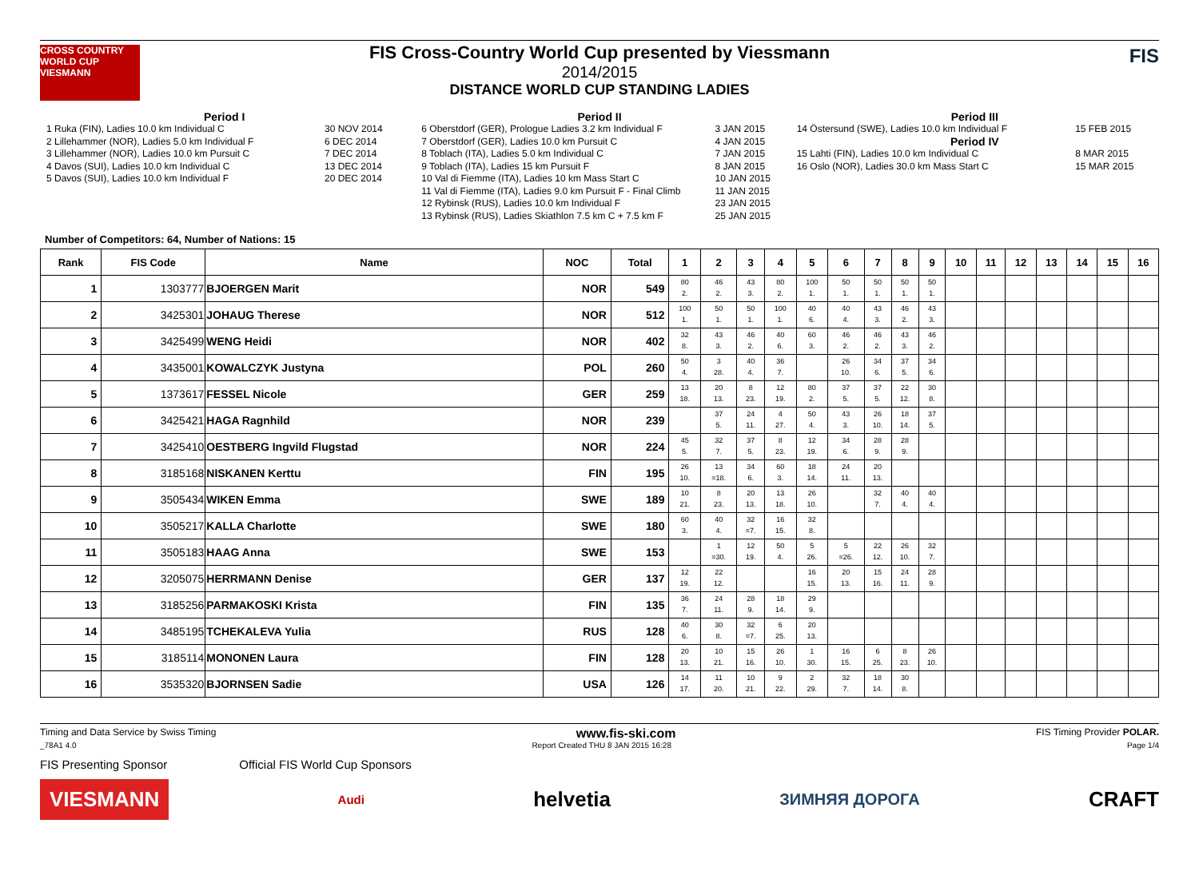CROSS COUNTRY WORLD CUP
VIESMANN
FIS Cross-Country World Cup presented by Viessmann
2014/2015
DISTANCE WORLD CUP STANDING LADIES
FIS
Period I
| 1 Ruka (FIN), Ladies 10.0 km Individual C | 30 NOV 2014 |
| 2 Lillehammer (NOR), Ladies 5.0 km Individual F | 6 DEC 2014 |
| 3 Lillehammer (NOR), Ladies 10.0 km Pursuit C | 7 DEC 2014 |
| 4 Davos (SUI), Ladies 10.0 km Individual C | 13 DEC 2014 |
| 5 Davos (SUI), Ladies 10.0 km Individual F | 20 DEC 2014 |
Period II
| 6 Oberstdorf (GER), Prologue Ladies 3.2 km Individual F | 3 JAN 2015 |
| 7 Oberstdorf (GER), Ladies 10.0 km Pursuit C | 4 JAN 2015 |
| 8 Toblach (ITA), Ladies 5.0 km Individual C | 7 JAN 2015 |
| 9 Toblach (ITA), Ladies 15 km Pursuit F | 8 JAN 2015 |
| 10 Val di Fiemme (ITA), Ladies 10 km Mass Start C | 10 JAN 2015 |
| 11 Val di Fiemme (ITA), Ladies 9.0 km Pursuit F - Final Climb | 11 JAN 2015 |
| 12 Rybinsk (RUS), Ladies 10.0 km Individual F | 23 JAN 2015 |
| 13 Rybinsk (RUS), Ladies Skiathlon 7.5 km C + 7.5 km F | 25 JAN 2015 |
Period III
| 14 Östersund (SWE), Ladies 10.0 km Individual F | 15 FEB 2015 |
| Period IV | |
| 15 Lahti (FIN), Ladies 10.0 km Individual C | 8 MAR 2015 |
| 16 Oslo (NOR), Ladies 30.0 km Mass Start C | 15 MAR 2015 |
Number of Competitors: 64, Number of Nations: 15
| Rank | FIS Code | Name | NOC | Total | 1 | 2 | 3 | 4 | 5 | 6 | 7 | 8 | 9 | 10 | 11 | 12 | 13 | 14 | 15 | 16 |
| --- | --- | --- | --- | --- | --- | --- | --- | --- | --- | --- | --- | --- | --- | --- | --- | --- | --- | --- | --- | --- |
| 1 | 1303777 | BJOERGEN Marit | NOR | 549 | 80 2. | 46 2. | 43 3. | 80 2. | 100 1. | 50 1. | 50 1. | 50 1. | 50 1. | | | | | | | |
| 2 | 3425301 | JOHAUG Therese | NOR | 512 | 100 1. | 50 1. | 50 1. | 100 1. | 40 6. | 40 4. | 43 3. | 46 2. | 43 3. | | | | | | | |
| 3 | 3425499 | WENG Heidi | NOR | 402 | 32 8. | 43 3. | 46 2. | 40 6. | 60 3. | 46 2. | 46 2. | 43 3. | 46 2. | | | | | | | |
| 4 | 3435001 | KOWALCZYK Justyna | POL | 260 | 50 4. | 3 28. | 40 4. | 36 7. | | 26 10. | 34 6. | 37 5. | 34 6. | | | | | | | |
| 5 | 1373617 | FESSEL Nicole | GER | 259 | 13 18. | 20 13. | 8 23. | 12 19. | 80 2. | 37 5. | 37 5. | 22 12. | 30 8. | | | | | | | |
| 6 | 3425421 | HAGA Ragnhild | NOR | 239 | | 37 5. | 24 11. | 4 27. | 50 4. | 43 3. | 26 10. | 18 14. | 37 5. | | | | | | | |
| 7 | 3425410 | OESTBERG Ingvild Flugstad | NOR | 224 | 45 5. | 32 7. | 37 5. | 8 23. | 12 19. | 34 6. | 28 9. | 28 9. | | | | | | | | |
| 8 | 3185168 | NISKANEN Kerttu | FIN | 195 | 26 10. | 13 =18. | 34 6. | 60 3. | 18 14. | 24 11. | 20 13. | | | | | | | | | |
| 9 | 3505434 | WIKEN Emma | SWE | 189 | 10 21. | 8 23. | 20 13. | 13 18. | 26 10. | | 32 7. | 40 4. | 40 4. | | | | | | | |
| 10 | 3505217 | KALLA Charlotte | SWE | 180 | 60 3. | 40 4. | 32 =7. | 16 15. | 32 8. | | | | | | | | | | | |
| 11 | 3505183 | HAAG Anna | SWE | 153 | | 1 =30. | 12 19. | 50 4. | 5 26. | 5 =26. | 22 12. | 26 10. | 32 7. | | | | | | | |
| 12 | 3205075 | HERRMANN Denise | GER | 137 | 12 19. | 22 12. | | | 16 15. | 20 13. | 15 16. | 24 11. | 28 9. | | | | | | | |
| 13 | 3185256 | PARMAKOSKI Krista | FIN | 135 | 36 7. | 24 11. | 28 9. | 18 14. | 29 9. | | | | | | | | | | | |
| 14 | 3485195 | TCHEKALEVA Yulia | RUS | 128 | 40 6. | 30 8. | 32 =7. | 6 25. | 20 13. | | | | | | | | | | | |
| 15 | 3185114 | MONONEN Laura | FIN | 128 | 20 13. | 10 21. | 15 16. | 26 10. | 1 30. | 16 15. | 6 25. | 8 23. | 26 10. | | | | | | | |
| 16 | 3535320 | BJORNSEN Sadie | USA | 126 | 14 17. | 11 20. | 10 21. | 9 22. | 2 29. | 32 7. | 18 14. | 30 8. | | | | | | | | |
Timing and Data Service by Swiss Timing www.fis-ski.com FIS Timing Provider POLAR.
_78A1 4.0 Report Created THU 8 JAN 2015 16:28 Page 1/4
FIS Presenting Sponsor Official FIS World Cup Sponsors
VIESMANN Audi helvetia ЗИМНЯЯ ДОРОГА CRAFT